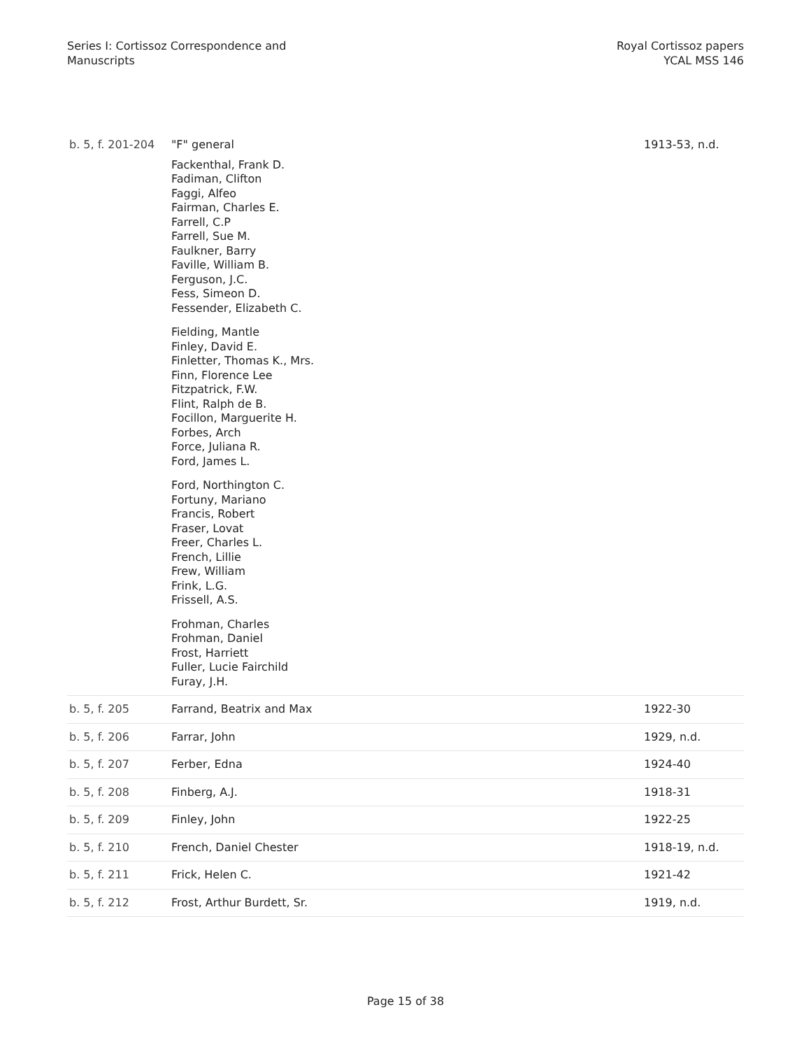Series I: Cortissoz Correspondence and
Manuscripts
Royal Cortissoz papers
YCAL MSS 146
| b. 5, f. 201-204 | "F" general Fackenthal, Frank D. Fadiman, Clifton Faggi, Alfeo Fairman, Charles E. Farrell, C.P Farrell, Sue M. Faulkner, Barry Faville, William B. Ferguson, J.C. Fess, Simeon D. Fessender, Elizabeth C. Fielding, Mantle Finley, David E. Finletter, Thomas K., Mrs. Finn, Florence Lee Fitzpatrick, F.W. Flint, Ralph de B. Focillon, Marguerite H. Forbes, Arch Force, Juliana R. Ford, James L. Ford, Northington C. Fortuny, Mariano Francis, Robert Fraser, Lovat Freer, Charles L. French, Lillie Frew, William Frink, L.G. Frissell, A.S. Frohman, Charles Frohman, Daniel Frost, Harriett Fuller, Lucie Fairchild Furay, J.H. | 1913-53, n.d. |
| b. 5, f. 205 | Farrand, Beatrix and Max | 1922-30 |
| b. 5, f. 206 | Farrar, John | 1929, n.d. |
| b. 5, f. 207 | Ferber, Edna | 1924-40 |
| b. 5, f. 208 | Finberg, A.J. | 1918-31 |
| b. 5, f. 209 | Finley, John | 1922-25 |
| b. 5, f. 210 | French, Daniel Chester | 1918-19, n.d. |
| b. 5, f. 211 | Frick, Helen C. | 1921-42 |
| b. 5, f. 212 | Frost, Arthur Burdett, Sr. | 1919, n.d. |
Page 15 of 38